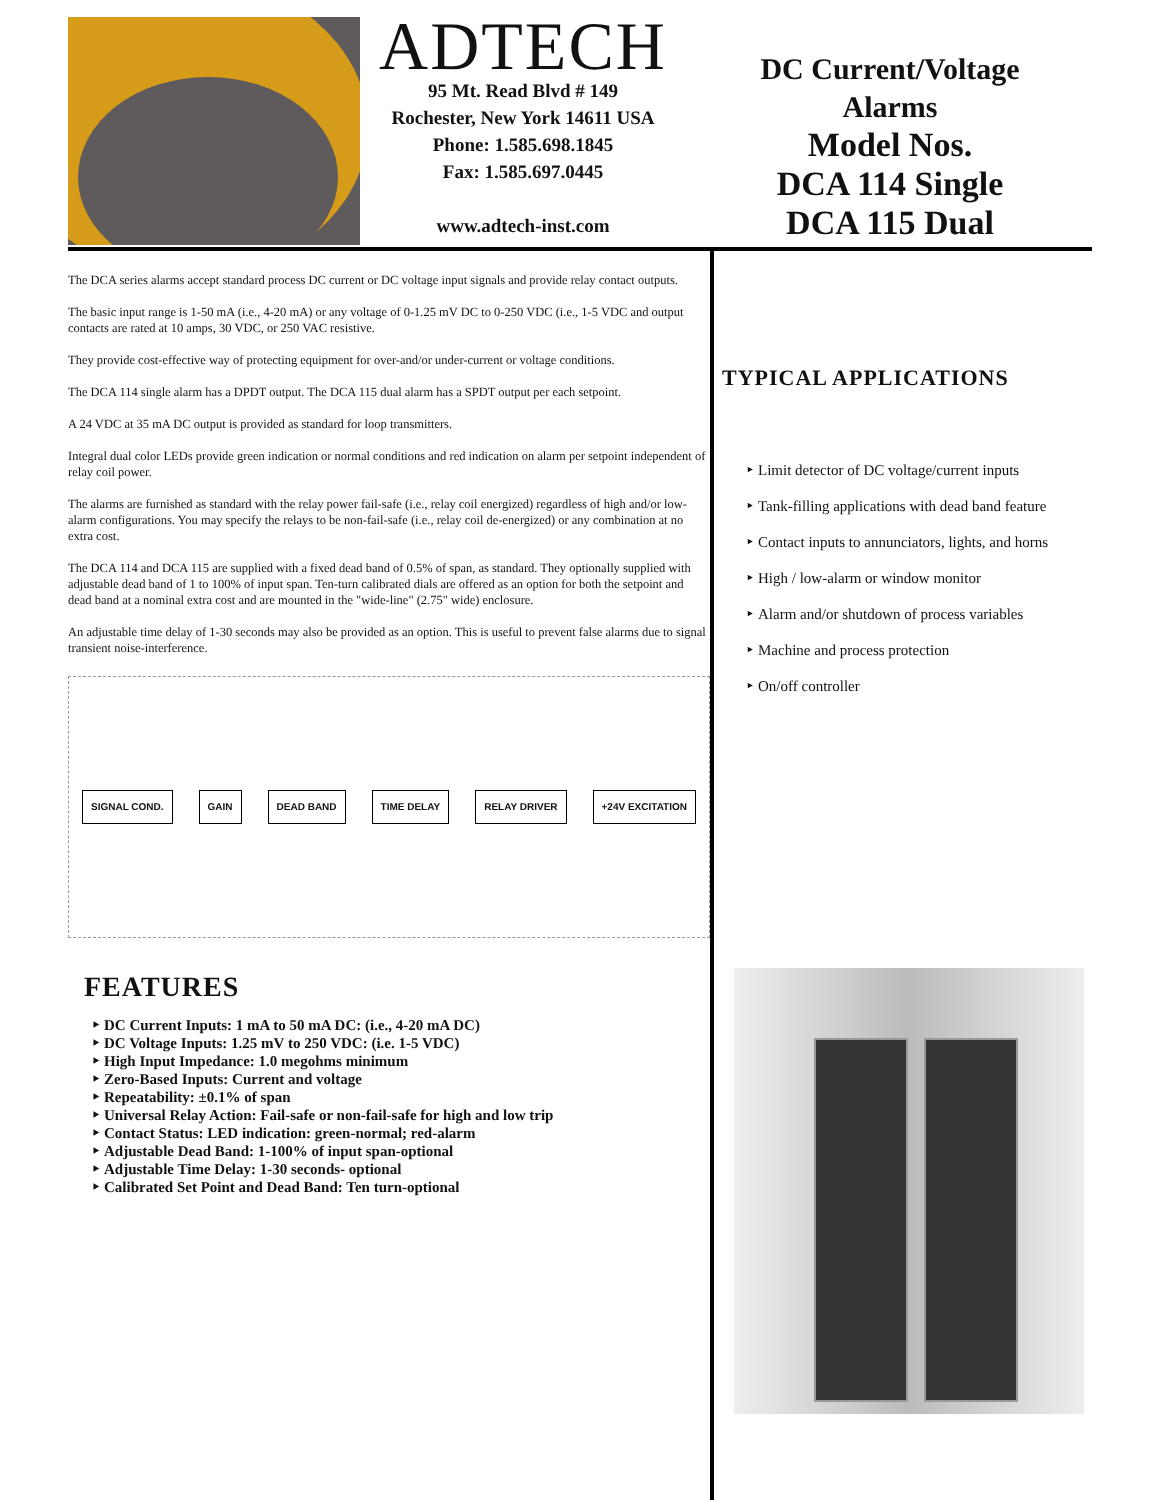ADTECH
95 Mt. Read Blvd # 149
Rochester, New York 14611 USA
Phone: 1.585.698.1845
Fax: 1.585.697.0445
www.adtech-inst.com
DC Current/Voltage
Alarms
Model Nos.
DCA 114 Single
DCA 115 Dual
The DCA series alarms accept standard process DC current or DC voltage input signals and provide relay contact outputs.
The basic input range is 1-50 mA (i.e., 4-20 mA) or any voltage of 0-1.25 mV DC to 0-250 VDC (i.e., 1-5 VDC and output contacts are rated at 10 amps, 30 VDC, or 250 VAC resistive.
They provide cost-effective way of protecting equipment for over-and/or under-current or voltage conditions.
The DCA 114 single alarm has a DPDT output. The DCA 115 dual alarm has a SPDT output per each setpoint.
A 24 VDC at 35 mA DC output is provided as standard for loop transmitters.
Integral dual color LEDs provide green indication or normal conditions and red indication on alarm per setpoint independent of relay coil power.
The alarms are furnished as standard with the relay power fail-safe (i.e., relay coil energized) regardless of high and/or low-alarm configurations. You may specify the relays to be non-fail-safe (i.e., relay coil de-energized) or any combination at no extra cost.
The DCA 114 and DCA 115 are supplied with a fixed dead band of 0.5% of span, as standard. They optionally supplied with adjustable dead band of 1 to 100% of input span. Ten-turn calibrated dials are offered as an option for both the setpoint and dead band at a nominal extra cost and are mounted in the "wide-line" (2.75" wide) enclosure.
An adjustable time delay of 1-30 seconds may also be provided as an option. This is useful to prevent false alarms due to signal transient noise-interference.
SIGNAL COND. GAIN DEAD BAND TIME DELAY RELAY DRIVER +24V EXCITATION
FEATURES
DC Current Inputs: 1 mA to 50 mA DC: (i.e., 4-20 mA DC)
DC Voltage Inputs: 1.25 mV to 250 VDC: (i.e. 1-5 VDC)
High Input Impedance: 1.0 megohms minimum
Zero-Based Inputs: Current and voltage
Repeatability: ±0.1% of span
Universal Relay Action: Fail-safe or non-fail-safe for high and low trip
Contact Status: LED indication: green-normal; red-alarm
Adjustable Dead Band: 1-100% of input span-optional
Adjustable Time Delay: 1-30 seconds- optional
Calibrated Set Point and Dead Band: Ten turn-optional
TYPICAL APPLICATIONS
Limit detector of DC voltage/current inputs
Tank-filling applications with dead band feature
Contact inputs to annunciators, lights, and horns
High / low-alarm or window monitor
Alarm and/or shutdown of process variables
Machine and process protection
On/off controller